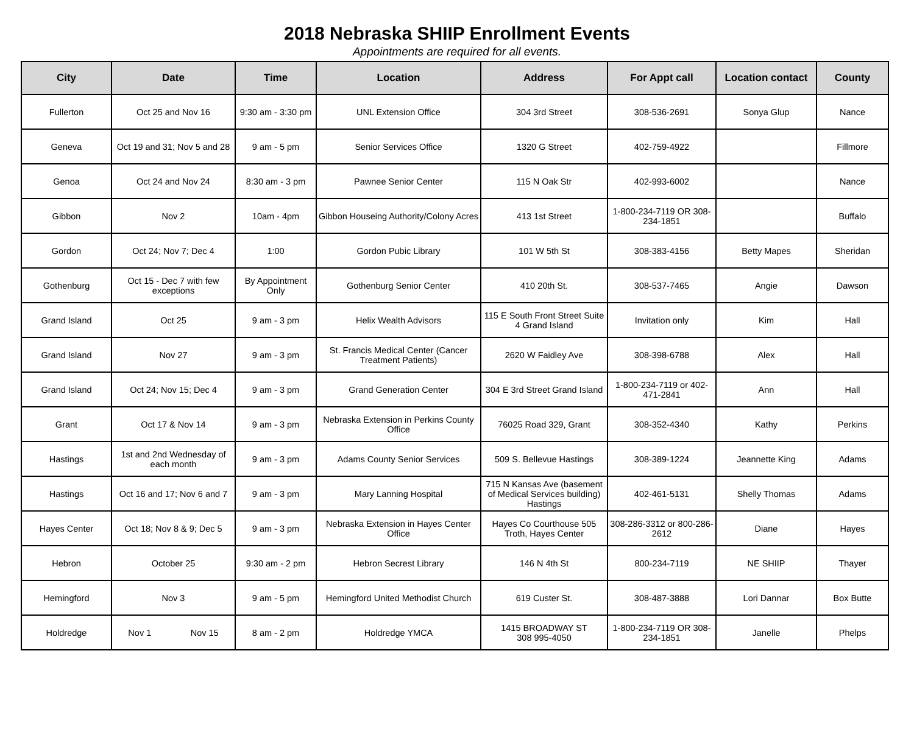2018 Nebraska SHIIP Enrollment Events
Appointments are required for all events.
| City | Date | Time | Location | Address | For Appt call | Location contact | County |
| --- | --- | --- | --- | --- | --- | --- | --- |
| Fullerton | Oct 25 and Nov 16 | 9:30 am - 3:30 pm | UNL Extension Office | 304 3rd Street | 308-536-2691 | Sonya Glup | Nance |
| Geneva | Oct 19 and 31; Nov 5 and 28 | 9 am - 5 pm | Senior Services Office | 1320 G Street | 402-759-4922 | | Fillmore |
| Genoa | Oct 24 and Nov 24 | 8:30 am - 3 pm | Pawnee Senior Center | 115 N Oak Str | 402-993-6002 | | Nance |
| Gibbon | Nov 2 | 10am - 4pm | Gibbon Houseing Authority/Colony Acres | 413 1st Street | 1-800-234-7119 OR 308-234-1851 | | Buffalo |
| Gordon | Oct 24; Nov 7; Dec 4 | 1:00 | Gordon Pubic Library | 101 W 5th St | 308-383-4156 | Betty Mapes | Sheridan |
| Gothenburg | Oct 15 - Dec 7 with few exceptions | By Appointment Only | Gothenburg Senior Center | 410 20th St. | 308-537-7465 | Angie | Dawson |
| Grand Island | Oct 25 | 9 am - 3 pm | Helix Wealth Advisors | 115 E South Front Street Suite 4 Grand Island | Invitation only | Kim | Hall |
| Grand Island | Nov 27 | 9 am - 3 pm | St. Francis Medical Center (Cancer Treatment Patients) | 2620 W Faidley Ave | 308-398-6788 | Alex | Hall |
| Grand Island | Oct 24; Nov 15; Dec 4 | 9 am - 3 pm | Grand Generation Center | 304 E 3rd Street Grand Island | 1-800-234-7119 or 402-471-2841 | Ann | Hall |
| Grant | Oct 17 & Nov 14 | 9 am - 3 pm | Nebraska Extension in Perkins County Office | 76025 Road 329, Grant | 308-352-4340 | Kathy | Perkins |
| Hastings | 1st and 2nd Wednesday of each month | 9 am - 3 pm | Adams County Senior Services | 509 S. Bellevue Hastings | 308-389-1224 | Jeannette King | Adams |
| Hastings | Oct 16 and 17; Nov 6 and 7 | 9 am - 3 pm | Mary Lanning Hospital | 715 N Kansas Ave (basement of Medical Services building) Hastings | 402-461-5131 | Shelly Thomas | Adams |
| Hayes Center | Oct 18; Nov 8 & 9; Dec 5 | 9 am - 3 pm | Nebraska Extension in Hayes Center Office | Hayes Co Courthouse 505 Troth, Hayes Center | 308-286-3312 or 800-286-2612 | Diane | Hayes |
| Hebron | October 25 | 9:30 am - 2 pm | Hebron Secrest Library | 146 N 4th St | 800-234-7119 | NE SHIIP | Thayer |
| Hemingford | Nov 3 | 9 am - 5 pm | Hemingford United Methodist Church | 619 Custer St. | 308-487-3888 | Lori Dannar | Box Butte |
| Holdredge | Nov 1 Nov 15 | 8 am - 2 pm | Holdredge YMCA | 1415 BROADWAY ST 308 995-4050 | 1-800-234-7119 OR 308-234-1851 | Janelle | Phelps |